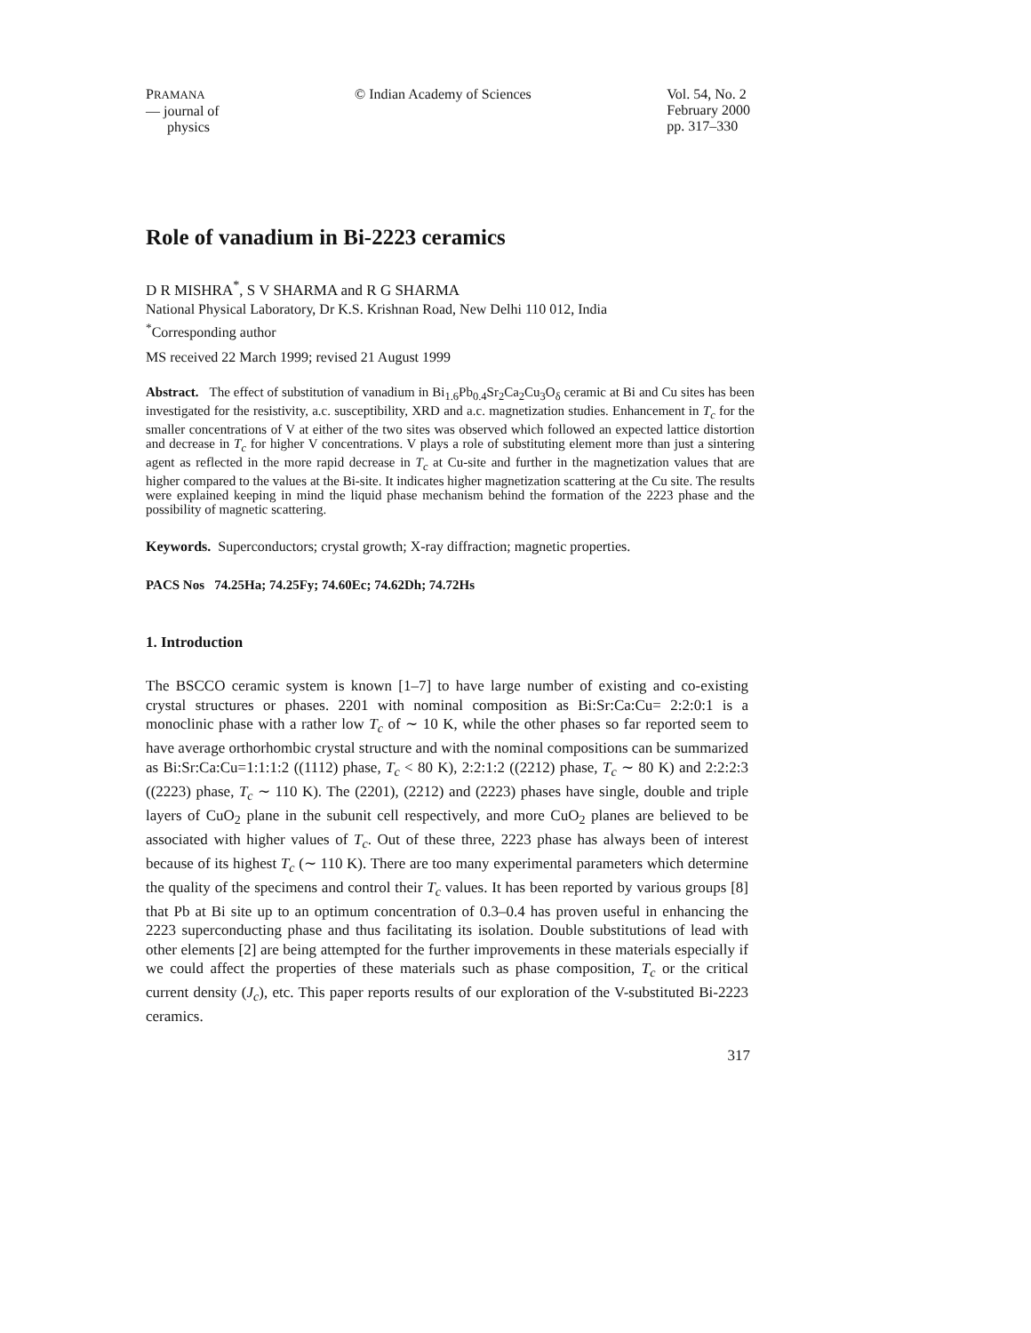PRAMANA
— journal of
physics
© Indian Academy of Sciences Vol. 54, No. 2
February 2000
pp. 317–330
Role of vanadium in Bi-2223 ceramics
D R MISHRA<sup>*</sup>, S V SHARMA and R G SHARMA
National Physical Laboratory, Dr K.S. Krishnan Road, New Delhi 110 012, India
<sup>*</sup> Corresponding author
MS received 22 March 1999; revised 21 August 1999
Abstract. The effect of substitution of vanadium in Bi<sub>1.6</sub>Pb<sub>0.4</sub>Sr<sub>2</sub>Ca<sub>2</sub>Cu<sub>3</sub>O<sub>δ</sub> ceramic at Bi and Cu sites has been investigated for the resistivity, a.c. susceptibility, XRD and a.c. magnetization studies. Enhancement in T<sub>c</sub> for the smaller concentrations of V at either of the two sites was observed which followed an expected lattice distortion and decrease in T<sub>c</sub> for higher V concentrations. V plays a role of substituting element more than just a sintering agent as reflected in the more rapid decrease in T<sub>c</sub> at Cu-site and further in the magnetization values that are higher compared to the values at the Bi-site. It indicates higher magnetization scattering at the Cu site. The results were explained keeping in mind the liquid phase mechanism behind the formation of the 2223 phase and the possibility of magnetic scattering.
Keywords. Superconductors; crystal growth; X-ray diffraction; magnetic properties.
PACS Nos 74.25Ha; 74.25Fy; 74.60Ec; 74.62Dh; 74.72Hs
1. Introduction
The BSCCO ceramic system is known [1–7] to have large number of existing and co-existing crystal structures or phases. 2201 with nominal composition as Bi:Sr:Ca:Cu= 2:2:0:1 is a monoclinic phase with a rather low T<sub>c</sub> of ∼ 10 K, while the other phases so far reported seem to have average orthorhombic crystal structure and with the nominal compositions can be summarized as Bi:Sr:Ca:Cu=1:1:1:2 ((1112) phase, T<sub>c</sub> < 80 K), 2:2:1:2 ((2212) phase, T<sub>c</sub> ∼ 80 K) and 2:2:2:3 ((2223) phase, T<sub>c</sub> ∼ 110 K). The (2201), (2212) and (2223) phases have single, double and triple layers of CuO<sub>2</sub> plane in the subunit cell respectively, and more CuO<sub>2</sub> planes are believed to be associated with higher values of T<sub>c</sub>. Out of these three, 2223 phase has always been of interest because of its highest T<sub>c</sub> (∼ 110 K). There are too many experimental parameters which determine the quality of the specimens and control their T<sub>c</sub> values. It has been reported by various groups [8] that Pb at Bi site up to an optimum concentration of 0.3–0.4 has proven useful in enhancing the 2223 superconducting phase and thus facilitating its isolation. Double substitutions of lead with other elements [2] are being attempted for the further improvements in these materials especially if we could affect the properties of these materials such as phase composition, T<sub>c</sub> or the critical current density (J<sub>c</sub>), etc. This paper reports results of our exploration of the V-substituted Bi-2223 ceramics.
317